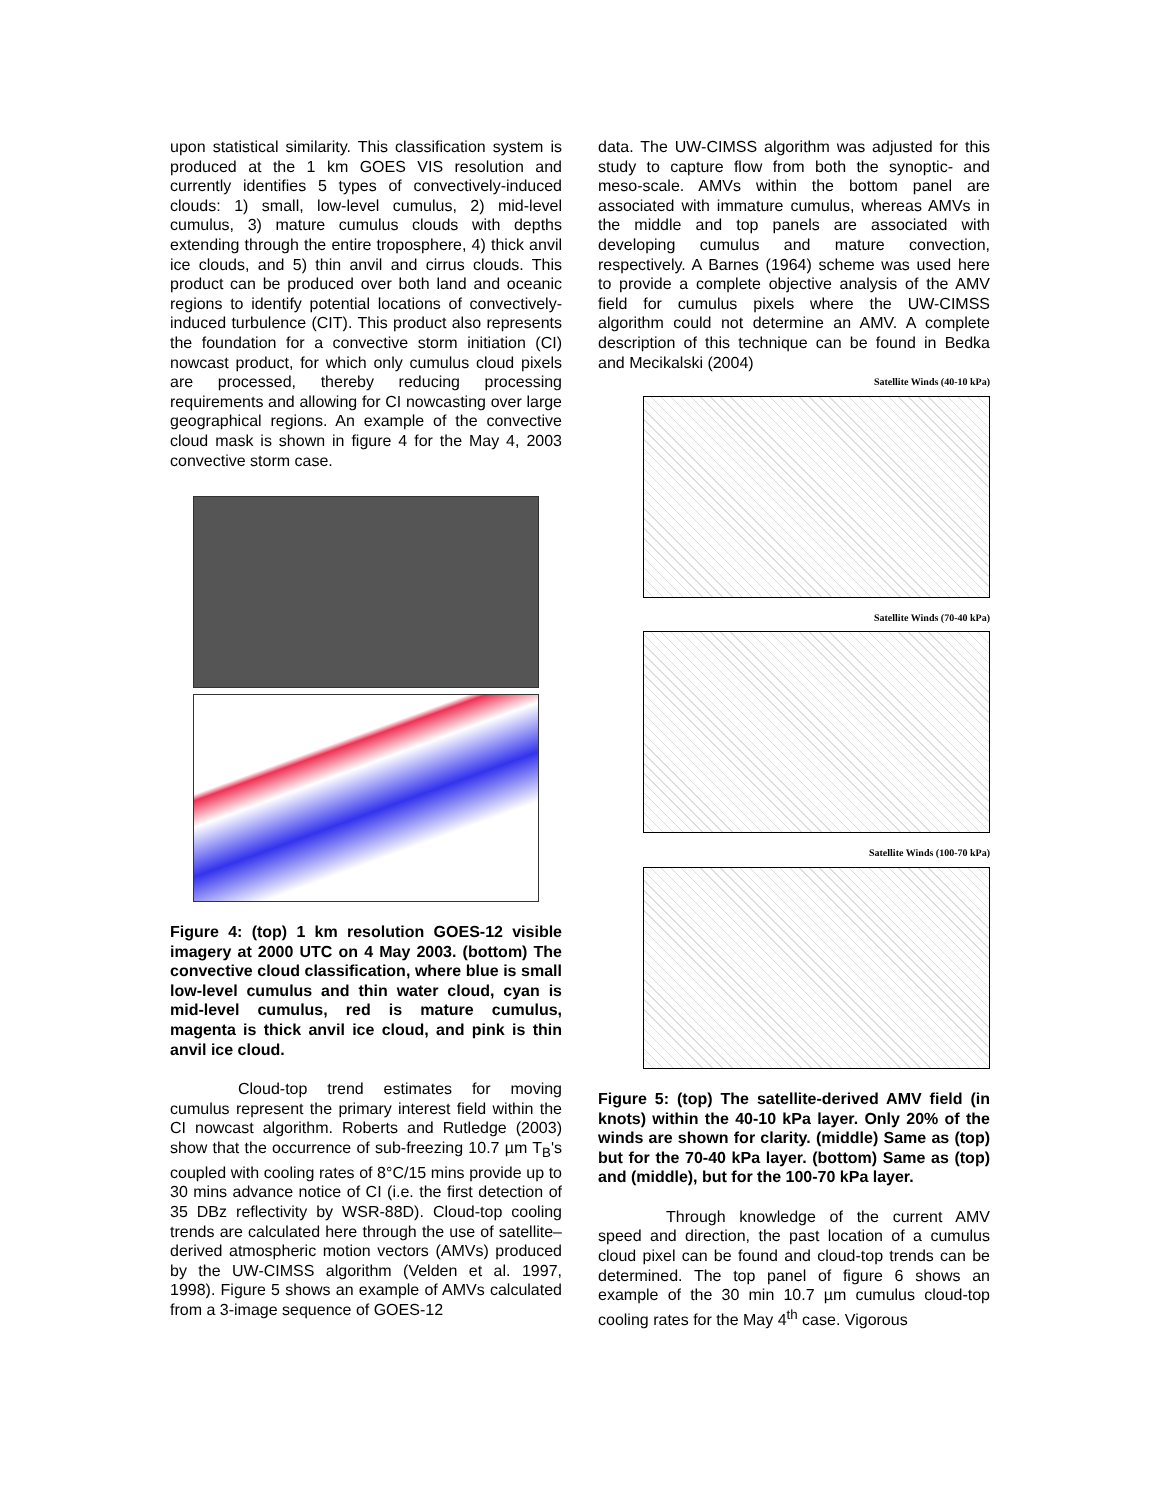upon statistical similarity. This classification system is produced at the 1 km GOES VIS resolution and currently identifies 5 types of convectively-induced clouds: 1) small, low-level cumulus, 2) mid-level cumulus, 3) mature cumulus clouds with depths extending through the entire troposphere, 4) thick anvil ice clouds, and 5) thin anvil and cirrus clouds. This product can be produced over both land and oceanic regions to identify potential locations of convectively-induced turbulence (CIT). This product also represents the foundation for a convective storm initiation (CI) nowcast product, for which only cumulus cloud pixels are processed, thereby reducing processing requirements and allowing for CI nowcasting over large geographical regions. An example of the convective cloud mask is shown in figure 4 for the May 4, 2003 convective storm case.
Figure 4: (top) 1 km resolution GOES-12 visible imagery at 2000 UTC on 4 May 2003. (bottom) The convective cloud classification, where blue is small low-level cumulus and thin water cloud, cyan is mid-level cumulus, red is mature cumulus, magenta is thick anvil ice cloud, and pink is thin anvil ice cloud.
Cloud-top trend estimates for moving cumulus represent the primary interest field within the CI nowcast algorithm. Roberts and Rutledge (2003) show that the occurrence of sub-freezing 10.7 µm T<sub>B</sub>'s coupled with cooling rates of 8°C/15 mins provide up to 30 mins advance notice of CI (i.e. the first detection of 35 DBz reflectivity by WSR-88D). Cloud-top cooling trends are calculated here through the use of satellite–derived atmospheric motion vectors (AMVs) produced by the UW-CIMSS algorithm (Velden et al. 1997, 1998). Figure 5 shows an example of AMVs calculated from a 3-image sequence of GOES-12
data. The UW-CIMSS algorithm was adjusted for this study to capture flow from both the synoptic- and meso-scale. AMVs within the bottom panel are associated with immature cumulus, whereas AMVs in the middle and top panels are associated with developing cumulus and mature convection, respectively. A Barnes (1964) scheme was used here to provide a complete objective analysis of the AMV field for cumulus pixels where the UW-CIMSS algorithm could not determine an AMV. A complete description of this technique can be found in Bedka and Mecikalski (2004)
Satellite Winds (40-10 kPa)
Satellite Winds (70-40 kPa)
Satellite Winds (100-70 kPa)
Figure 5: (top) The satellite-derived AMV field (in knots) within the 40-10 kPa layer. Only 20% of the winds are shown for clarity. (middle) Same as (top) but for the 70-40 kPa layer. (bottom) Same as (top) and (middle), but for the 100-70 kPa layer.
Through knowledge of the current AMV speed and direction, the past location of a cumulus cloud pixel can be found and cloud-top trends can be determined. The top panel of figure 6 shows an example of the 30 min 10.7 µm cumulus cloud-top cooling rates for the May 4<sup>th</sup> case. Vigorous